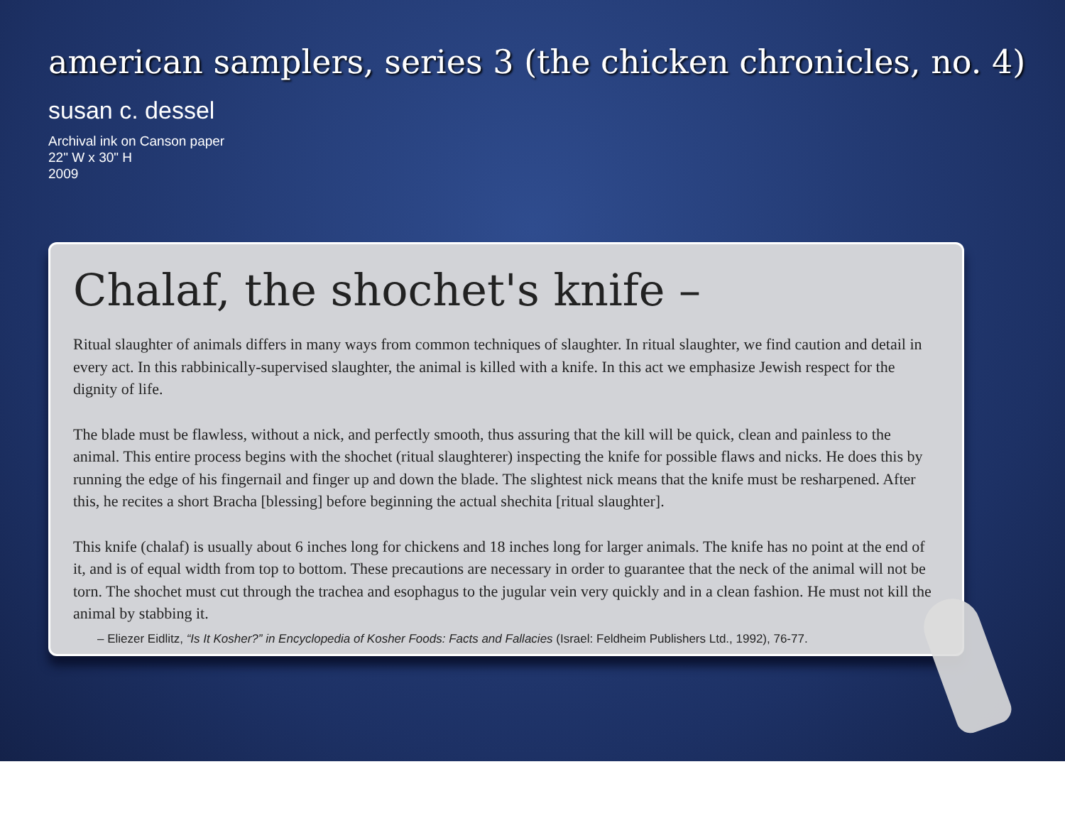american samplers, series 3 (the chicken chronicles, no. 4)
susan c. dessel
Archival ink on Canson paper
22" W x 30" H
2009
Chalaf, the shochet's knife –
Ritual slaughter of animals differs in many ways from common techniques of slaughter. In ritual slaughter, we find caution and detail in every act. In this rabbinically-supervised slaughter, the animal is killed with a knife. In this act we emphasize Jewish respect for the dignity of life.
The blade must be flawless, without a nick, and perfectly smooth, thus assuring that the kill will be quick, clean and painless to the animal. This entire process begins with the shochet (ritual slaughterer) inspecting the knife for possible flaws and nicks. He does this by running the edge of his fingernail and finger up and down the blade. The slightest nick means that the knife must be resharpened. After this, he recites a short Bracha [blessing] before beginning the actual shechita [ritual slaughter].
This knife (chalaf) is usually about 6 inches long for chickens and 18 inches long for larger animals. The knife has no point at the end of it, and is of equal width from top to bottom. These precautions are necessary in order to guarantee that the neck of the animal will not be torn. The shochet must cut through the trachea and esophagus to the jugular vein very quickly and in a clean fashion. He must not kill the animal by stabbing it.
– Eliezer Eidlitz, “Is It Kosher?” in Encyclopedia of Kosher Foods: Facts and Fallacies (Israel: Feldheim Publishers Ltd., 1992), 76-77.